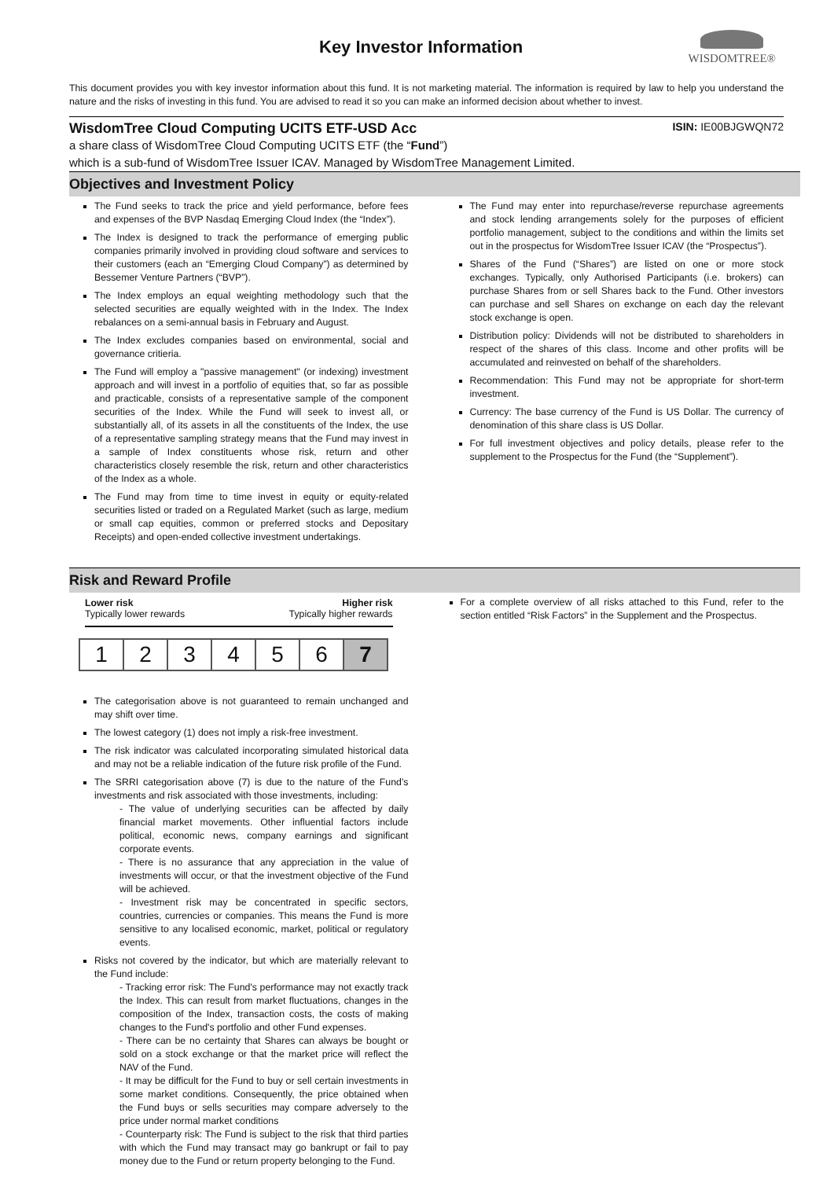Key Investor Information
WISDOMTREE®
This document provides you with key investor information about this fund. It is not marketing material. The information is required by law to help you understand the nature and the risks of investing in this fund. You are advised to read it so you can make an informed decision about whether to invest.
WisdomTree Cloud Computing UCITS ETF-USD Acc ISIN: IE00BJGWQN72
a share class of WisdomTree Cloud Computing UCITS ETF (the “Fund”)
which is a sub-fund of WisdomTree Issuer ICAV. Managed by WisdomTree Management Limited.
Objectives and Investment Policy
The Fund seeks to track the price and yield performance, before fees and expenses of the BVP Nasdaq Emerging Cloud Index (the “Index”).
The Index is designed to track the performance of emerging public companies primarily involved in providing cloud software and services to their customers (each an “Emerging Cloud Company”) as determined by Bessemer Venture Partners (“BVP”).
The Index employs an equal weighting methodology such that the selected securities are equally weighted with in the Index. The Index rebalances on a semi-annual basis in February and August.
The Index excludes companies based on environmental, social and governance critieria.
The Fund will employ a "passive management" (or indexing) investment approach and will invest in a portfolio of equities that, so far as possible and practicable, consists of a representative sample of the component securities of the Index. While the Fund will seek to invest all, or substantially all, of its assets in all the constituents of the Index, the use of a representative sampling strategy means that the Fund may invest in a sample of Index constituents whose risk, return and other characteristics closely resemble the risk, return and other characteristics of the Index as a whole.
The Fund may from time to time invest in equity or equity-related securities listed or traded on a Regulated Market (such as large, medium or small cap equities, common or preferred stocks and Depositary Receipts) and open-ended collective investment undertakings.
The Fund may enter into repurchase/reverse repurchase agreements and stock lending arrangements solely for the purposes of efficient portfolio management, subject to the conditions and within the limits set out in the prospectus for WisdomTree Issuer ICAV (the “Prospectus”).
Shares of the Fund (“Shares”) are listed on one or more stock exchanges. Typically, only Authorised Participants (i.e. brokers) can purchase Shares from or sell Shares back to the Fund. Other investors can purchase and sell Shares on exchange on each day the relevant stock exchange is open.
Distribution policy: Dividends will not be distributed to shareholders in respect of the shares of this class. Income and other profits will be accumulated and reinvested on behalf of the shareholders.
Recommendation: This Fund may not be appropriate for short-term investment.
Currency: The base currency of the Fund is US Dollar. The currency of denomination of this share class is US Dollar.
For full investment objectives and policy details, please refer to the supplement to the Prospectus for the Fund (the “Supplement”).
Risk and Reward Profile
Lower risk Higher risk
Typically lower rewards Typically higher rewards
| 1 | 2 | 3 | 4 | 5 | 6 | 7 |
The categorisation above is not guaranteed to remain unchanged and may shift over time.
The lowest category (1) does not imply a risk-free investment.
The risk indicator was calculated incorporating simulated historical data and may not be a reliable indication of the future risk profile of the Fund.
The SRRI categorisation above (7) is due to the nature of the Fund’s investments and risk associated with those investments, including:
- The value of underlying securities can be affected by daily financial market movements. Other influential factors include political, economic news, company earnings and significant corporate events.
- There is no assurance that any appreciation in the value of investments will occur, or that the investment objective of the Fund will be achieved.
- Investment risk may be concentrated in specific sectors, countries, currencies or companies. This means the Fund is more sensitive to any localised economic, market, political or regulatory events.
Risks not covered by the indicator, but which are materially relevant to the Fund include:
- Tracking error risk: The Fund's performance may not exactly track the Index. This can result from market fluctuations, changes in the composition of the Index, transaction costs, the costs of making changes to the Fund's portfolio and other Fund expenses.
- There can be no certainty that Shares can always be bought or sold on a stock exchange or that the market price will reflect the NAV of the Fund.
- It may be difficult for the Fund to buy or sell certain investments in some market conditions. Consequently, the price obtained when the Fund buys or sells securities may compare adversely to the price under normal market conditions
- Counterparty risk: The Fund is subject to the risk that third parties with which the Fund may transact may go bankrupt or fail to pay money due to the Fund or return property belonging to the Fund.
For a complete overview of all risks attached to this Fund, refer to the section entitled “Risk Factors” in the Supplement and the Prospectus.